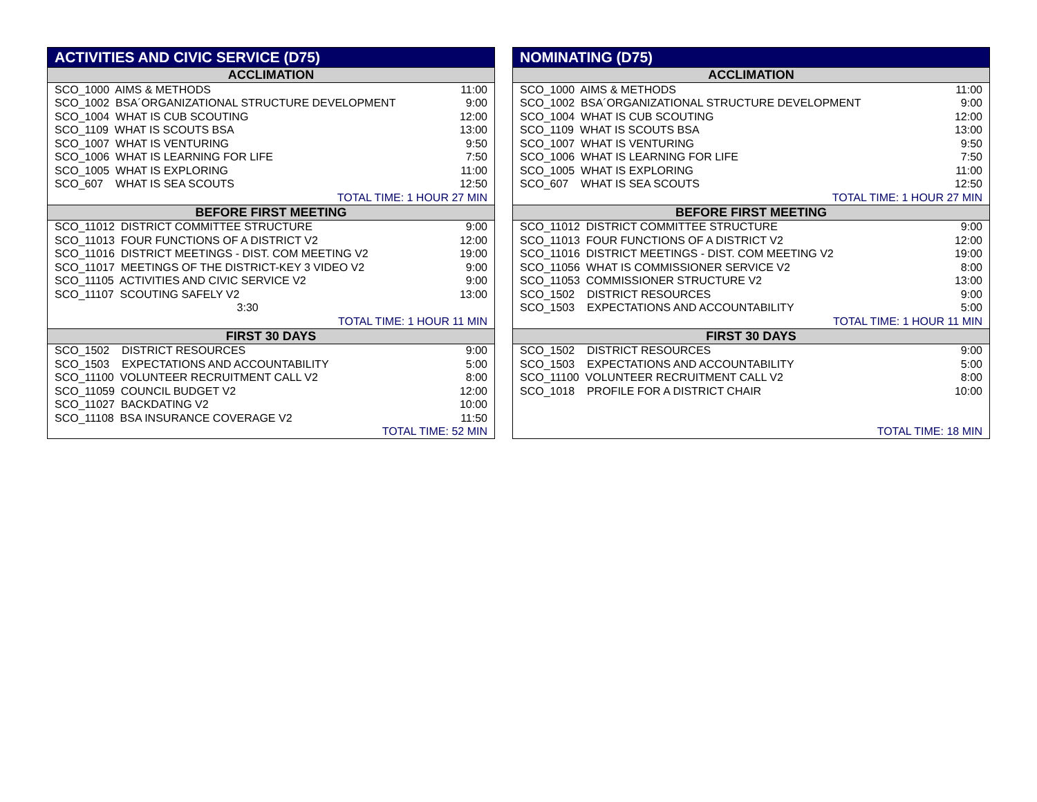| ACTIVITIES AND CIVIC SERVICE (D75) | |
| --- | --- |
| ACCLIMATION | |
| SCO_1000 AIMS & METHODS | 11:00 |
| SCO_1002 BSA´ORGANIZATIONAL STRUCTURE DEVELOPMENT | 9:00 |
| SCO_1004 WHAT IS CUB SCOUTING | 12:00 |
| SCO_1109 WHAT IS SCOUTS BSA | 13:00 |
| SCO_1007 WHAT IS VENTURING | 9:50 |
| SCO_1006 WHAT IS LEARNING FOR LIFE | 7:50 |
| SCO_1005 WHAT IS EXPLORING | 11:00 |
| SCO_607 WHAT IS SEA SCOUTS | 12:50 |
| TOTAL TIME: 1 HOUR 27 MIN | |
| BEFORE FIRST MEETING | |
| SCO_11012 DISTRICT COMMITTEE STRUCTURE | 9:00 |
| SCO_11013 FOUR FUNCTIONS OF A DISTRICT V2 | 12:00 |
| SCO_11016 DISTRICT MEETINGS - DIST. COM MEETING V2 | 19:00 |
| SCO_11017 MEETINGS OF THE DISTRICT-KEY 3 VIDEO V2 | 9:00 |
| SCO_11105 ACTIVITIES AND CIVIC SERVICE V2 | 9:00 |
| SCO_11107 SCOUTING SAFELY V2 | 13:00 |
| 3:30 | |
| TOTAL TIME: 1 HOUR 11 MIN | |
| FIRST 30 DAYS | |
| SCO_1502 DISTRICT RESOURCES | 9:00 |
| SCO_1503 EXPECTATIONS AND ACCOUNTABILITY | 5:00 |
| SCO_11100 VOLUNTEER RECRUITMENT CALL V2 | 8:00 |
| SCO_11059 COUNCIL BUDGET V2 | 12:00 |
| SCO_11027 BACKDATING V2 | 10:00 |
| SCO_11108 BSA INSURANCE COVERAGE V2 | 11:50 |
| TOTAL TIME: 52 MIN | |
| NOMINATING (D75) | |
| --- | --- |
| ACCLIMATION | |
| SCO_1000 AIMS & METHODS | 11:00 |
| SCO_1002 BSA´ORGANIZATIONAL STRUCTURE DEVELOPMENT | 9:00 |
| SCO_1004 WHAT IS CUB SCOUTING | 12:00 |
| SCO_1109 WHAT IS SCOUTS BSA | 13:00 |
| SCO_1007 WHAT IS VENTURING | 9:50 |
| SCO_1006 WHAT IS LEARNING FOR LIFE | 7:50 |
| SCO_1005 WHAT IS EXPLORING | 11:00 |
| SCO_607 WHAT IS SEA SCOUTS | 12:50 |
| TOTAL TIME: 1 HOUR 27 MIN | |
| BEFORE FIRST MEETING | |
| SCO_11012 DISTRICT COMMITTEE STRUCTURE | 9:00 |
| SCO_11013 FOUR FUNCTIONS OF A DISTRICT V2 | 12:00 |
| SCO_11016 DISTRICT MEETINGS - DIST. COM MEETING V2 | 19:00 |
| SCO_11056 WHAT IS COMMISSIONER SERVICE V2 | 8:00 |
| SCO_11053 COMMISSIONER STRUCTURE V2 | 13:00 |
| SCO_1502 DISTRICT RESOURCES | 9:00 |
| SCO_1503 EXPECTATIONS AND ACCOUNTABILITY | 5:00 |
| TOTAL TIME: 1 HOUR 11 MIN | |
| FIRST 30 DAYS | |
| SCO_1502 DISTRICT RESOURCES | 9:00 |
| SCO_1503 EXPECTATIONS AND ACCOUNTABILITY | 5:00 |
| SCO_11100 VOLUNTEER RECRUITMENT CALL V2 | 8:00 |
| SCO_1018 PROFILE FOR A DISTRICT CHAIR | 10:00 |
| TOTAL TIME: 18 MIN | |